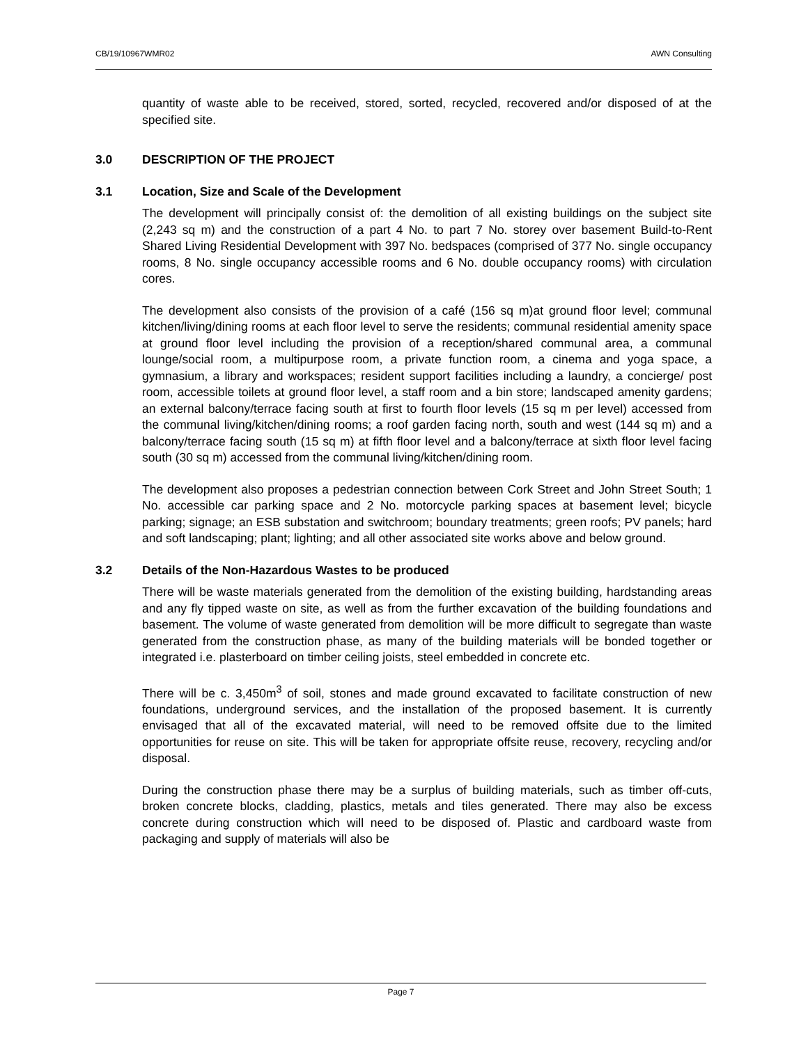CB/19/10967WMR02 AWN Consulting
quantity of waste able to be received, stored, sorted, recycled, recovered and/or disposed of at the specified site.
3.0 DESCRIPTION OF THE PROJECT
3.1 Location, Size and Scale of the Development
The development will principally consist of: the demolition of all existing buildings on the subject site (2,243 sq m) and the construction of a part 4 No. to part 7 No. storey over basement Build-to-Rent Shared Living Residential Development with 397 No. bedspaces (comprised of 377 No. single occupancy rooms, 8 No. single occupancy accessible rooms and 6 No. double occupancy rooms) with circulation cores.
The development also consists of the provision of a café (156 sq m)at ground floor level; communal kitchen/living/dining rooms at each floor level to serve the residents; communal residential amenity space at ground floor level including the provision of a reception/shared communal area, a communal lounge/social room, a multipurpose room, a private function room, a cinema and yoga space, a gymnasium, a library and workspaces; resident support facilities including a laundry, a concierge/ post room, accessible toilets at ground floor level, a staff room and a bin store; landscaped amenity gardens; an external balcony/terrace facing south at first to fourth floor levels (15 sq m per level) accessed from the communal living/kitchen/dining rooms; a roof garden facing north, south and west (144 sq m) and a balcony/terrace facing south (15 sq m) at fifth floor level and a balcony/terrace at sixth floor level facing south (30 sq m) accessed from the communal living/kitchen/dining room.
The development also proposes a pedestrian connection between Cork Street and John Street South; 1 No. accessible car parking space and 2 No. motorcycle parking spaces at basement level; bicycle parking; signage; an ESB substation and switchroom; boundary treatments; green roofs; PV panels; hard and soft landscaping; plant; lighting; and all other associated site works above and below ground.
3.2 Details of the Non-Hazardous Wastes to be produced
There will be waste materials generated from the demolition of the existing building, hardstanding areas and any fly tipped waste on site, as well as from the further excavation of the building foundations and basement. The volume of waste generated from demolition will be more difficult to segregate than waste generated from the construction phase, as many of the building materials will be bonded together or integrated i.e. plasterboard on timber ceiling joists, steel embedded in concrete etc.
There will be c. 3,450m<sup>3</sup> of soil, stones and made ground excavated to facilitate construction of new foundations, underground services, and the installation of the proposed basement. It is currently envisaged that all of the excavated material, will need to be removed offsite due to the limited opportunities for reuse on site. This will be taken for appropriate offsite reuse, recovery, recycling and/or disposal.
During the construction phase there may be a surplus of building materials, such as timber off-cuts, broken concrete blocks, cladding, plastics, metals and tiles generated. There may also be excess concrete during construction which will need to be disposed of. Plastic and cardboard waste from packaging and supply of materials will also be
Page 7